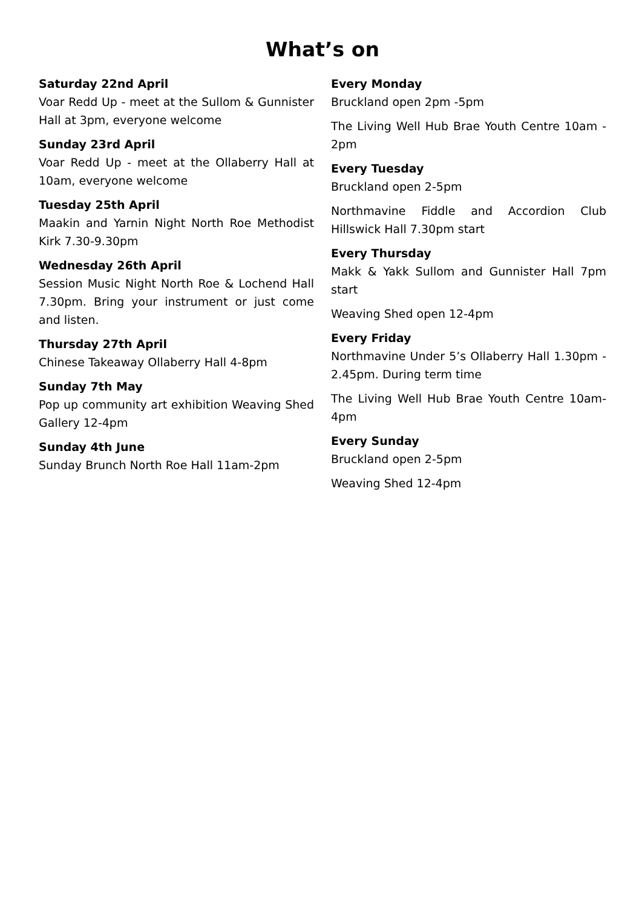What’s on
Saturday 22nd April
Voar Redd Up - meet at the Sullom & Gunnister Hall at 3pm, everyone welcome
Sunday 23rd April
Voar Redd Up - meet at the Ollaberry Hall at 10am, everyone welcome
Tuesday 25th April
Maakin and Yarnin Night North Roe Methodist Kirk 7.30-9.30pm
Wednesday 26th April
Session Music Night North Roe & Lochend Hall 7.30pm. Bring your instrument or just come and listen.
Thursday 27th April
Chinese Takeaway Ollaberry Hall 4-8pm
Sunday 7th May
Pop up community art exhibition Weaving Shed Gallery 12-4pm
Sunday 4th June
Sunday Brunch North Roe Hall 11am-2pm
Every Monday
Bruckland open 2pm -5pm
The Living Well Hub Brae Youth Centre 10am - 2pm
Every Tuesday
Bruckland open 2-5pm
Northmavine Fiddle and Accordion Club Hillswick Hall 7.30pm start
Every Thursday
Makk & Yakk Sullom and Gunnister Hall 7pm start
Weaving Shed open 12-4pm
Every Friday
Northmavine Under 5’s Ollaberry Hall 1.30pm - 2.45pm. During term time
The Living Well Hub Brae Youth Centre 10am-4pm
Every Sunday
Bruckland open 2-5pm
Weaving Shed 12-4pm